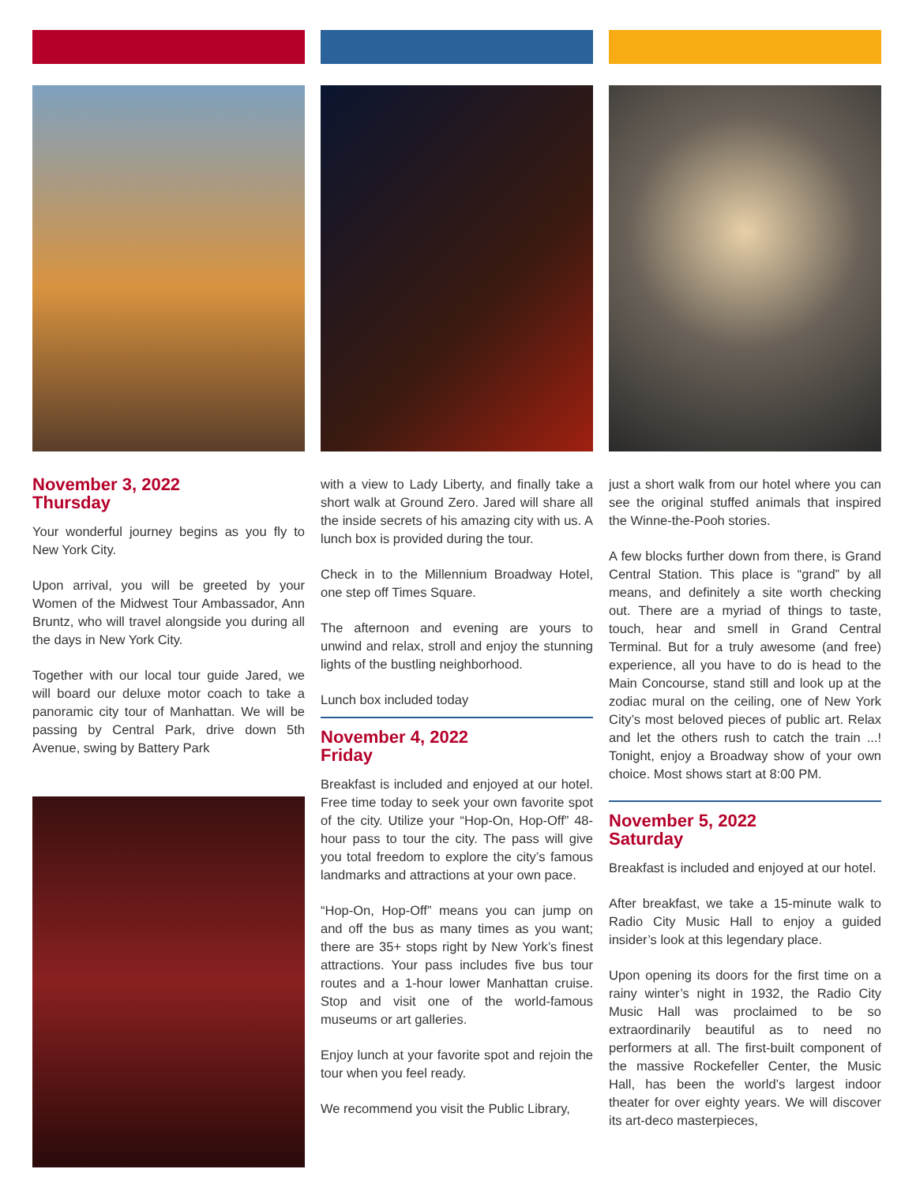November 3, 2022
Thursday
Your wonderful journey begins as you fly to New York City.
Upon arrival, you will be greeted by your Women of the Midwest Tour Ambassador, Ann Bruntz, who will travel alongside you during all the days in New York City.
Together with our local tour guide Jared, we will board our deluxe motor coach to take a panoramic city tour of Manhattan. We will be passing by Central Park, drive down 5th Avenue, swing by Battery Park
with a view to Lady Liberty, and finally take a short walk at Ground Zero. Jared will share all the inside secrets of his amazing city with us. A lunch box is provided during the tour.
Check in to the Millennium Broadway Hotel, one step off Times Square.
The afternoon and evening are yours to unwind and relax, stroll and enjoy the stunning lights of the bustling neighborhood.
Lunch box included today
November 4, 2022
Friday
Breakfast is included and enjoyed at our hotel. Free time today to seek your own favorite spot of the city. Utilize your “Hop-On, Hop-Off” 48-hour pass to tour the city. The pass will give you total freedom to explore the city’s famous landmarks and attractions at your own pace.
“Hop-On, Hop-Off” means you can jump on and off the bus as many times as you want; there are 35+ stops right by New York’s finest attractions. Your pass includes five bus tour routes and a 1-hour lower Manhattan cruise. Stop and visit one of the world-famous museums or art galleries.
Enjoy lunch at your favorite spot and rejoin the tour when you feel ready.
We recommend you visit the Public Library,
just a short walk from our hotel where you can see the original stuffed animals that inspired the Winne-the-Pooh stories.
A few blocks further down from there, is Grand Central Station. This place is “grand” by all means, and definitely a site worth checking out. There are a myriad of things to taste, touch, hear and smell in Grand Central Terminal. But for a truly awesome (and free) experience, all you have to do is head to the Main Concourse, stand still and look up at the zodiac mural on the ceiling, one of New York City’s most beloved pieces of public art. Relax and let the others rush to catch the train ...! Tonight, enjoy a Broadway show of your own choice. Most shows start at 8:00 PM.
November 5, 2022
Saturday
Breakfast is included and enjoyed at our hotel.
After breakfast, we take a 15-minute walk to Radio City Music Hall to enjoy a guided insider’s look at this legendary place.
Upon opening its doors for the first time on a rainy winter’s night in 1932, the Radio City Music Hall was proclaimed to be so extraordinarily beautiful as to need no performers at all. The first-built component of the massive Rockefeller Center, the Music Hall, has been the world’s largest indoor theater for over eighty years. We will discover its art-deco masterpieces,